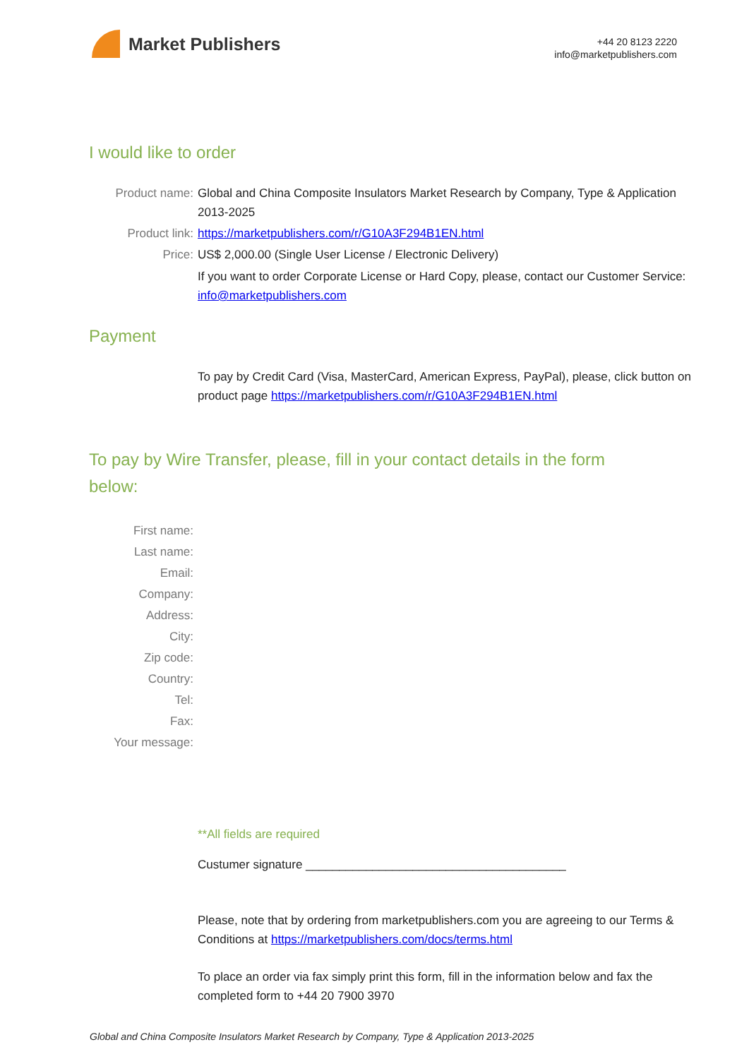Market Publishers
+44 20 8123 2220
info@marketpublishers.com
I would like to order
Product name: Global and China Composite Insulators Market Research by Company, Type & Application 2013-2025
Product link: https://marketpublishers.com/r/G10A3F294B1EN.html
Price: US$ 2,000.00 (Single User License / Electronic Delivery)
If you want to order Corporate License or Hard Copy, please, contact our Customer Service:
info@marketpublishers.com
Payment
To pay by Credit Card (Visa, MasterCard, American Express, PayPal), please, click button on product page https://marketpublishers.com/r/G10A3F294B1EN.html
To pay by Wire Transfer, please, fill in your contact details in the form below:
First name:
Last name:
Email:
Company:
Address:
City:
Zip code:
Country:
Tel:
Fax:
Your message:
**All fields are required
Custumer signature _______________________________________
Please, note that by ordering from marketpublishers.com you are agreeing to our Terms & Conditions at https://marketpublishers.com/docs/terms.html
To place an order via fax simply print this form, fill in the information below and fax the completed form to +44 20 7900 3970
Global and China Composite Insulators Market Research by Company, Type & Application 2013-2025